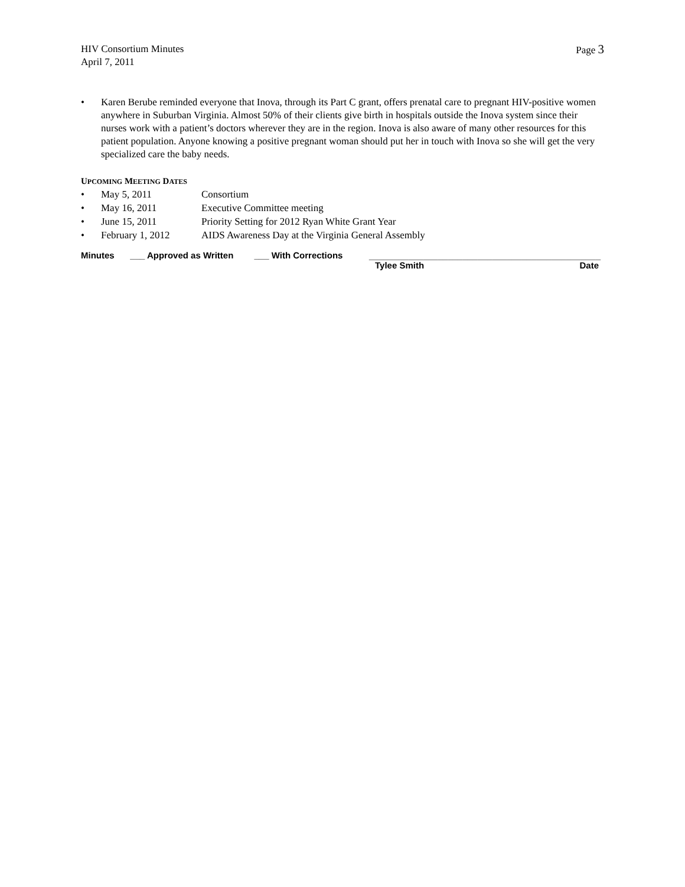HIV Consortium Minutes
April 7, 2011
Page 3
• Karen Berube reminded everyone that Inova, through its Part C grant, offers prenatal care to pregnant HIV-positive women anywhere in Suburban Virginia. Almost 50% of their clients give birth in hospitals outside the Inova system since their nurses work with a patient’s doctors wherever they are in the region. Inova is also aware of many other resources for this patient population. Anyone knowing a positive pregnant woman should put her in touch with Inova so she will get the very specialized care the baby needs.
UPCOMING MEETING DATES
• May 5, 2011 Consortium
• May 16, 2011 Executive Committee meeting
• June 15, 2011 Priority Setting for 2012 Ryan White Grant Year
• February 1, 2012 AIDS Awareness Day at the Virginia General Assembly
Minutes ___ Approved as Written ___ With Corrections _______________________________________________
Tylee Smith Date